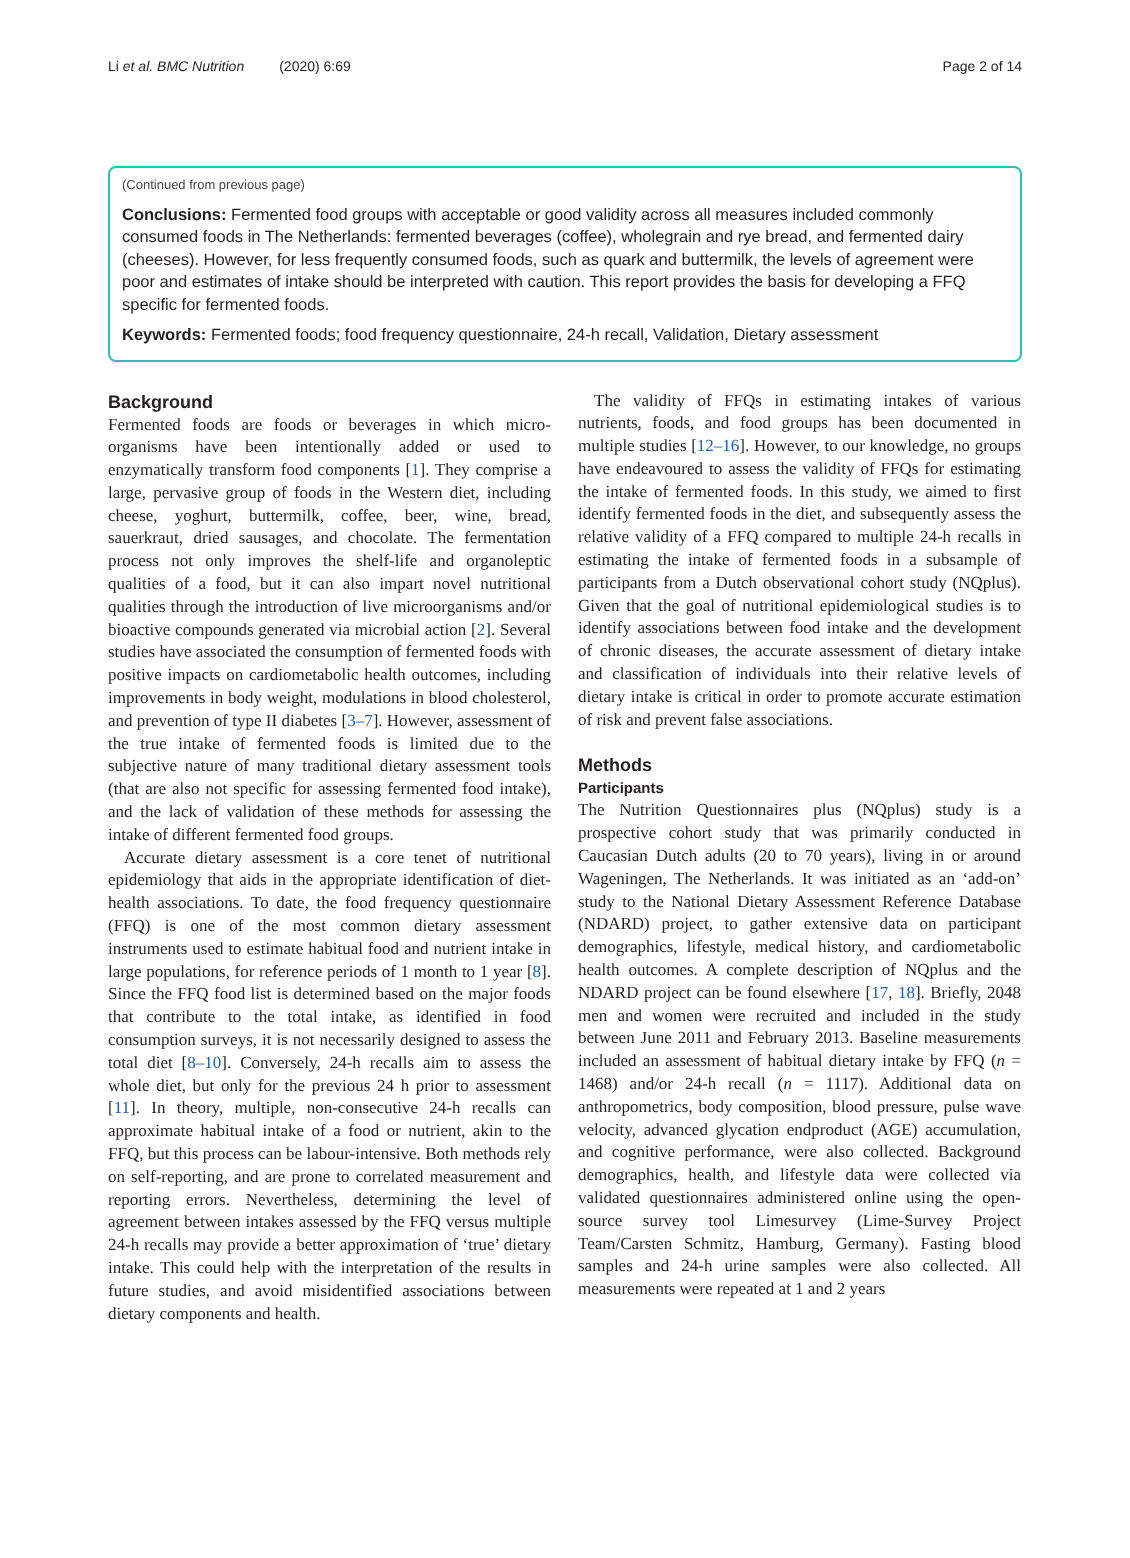Li et al. BMC Nutrition (2020) 6:69 Page 2 of 14
(Continued from previous page)
Conclusions: Fermented food groups with acceptable or good validity across all measures included commonly consumed foods in The Netherlands: fermented beverages (coffee), wholegrain and rye bread, and fermented dairy (cheeses). However, for less frequently consumed foods, such as quark and buttermilk, the levels of agreement were poor and estimates of intake should be interpreted with caution. This report provides the basis for developing a FFQ specific for fermented foods.
Keywords: Fermented foods; food frequency questionnaire, 24-h recall, Validation, Dietary assessment
Background
Fermented foods are foods or beverages in which micro-organisms have been intentionally added or used to enzymatically transform food components [1]. They comprise a large, pervasive group of foods in the Western diet, including cheese, yoghurt, buttermilk, coffee, beer, wine, bread, sauerkraut, dried sausages, and chocolate. The fermentation process not only improves the shelf-life and organoleptic qualities of a food, but it can also impart novel nutritional qualities through the introduction of live microorganisms and/or bioactive compounds generated via microbial action [2]. Several studies have associated the consumption of fermented foods with positive impacts on cardiometabolic health outcomes, including improvements in body weight, modulations in blood cholesterol, and prevention of type II diabetes [3–7]. However, assessment of the true intake of fermented foods is limited due to the subjective nature of many traditional dietary assessment tools (that are also not specific for assessing fermented food intake), and the lack of validation of these methods for assessing the intake of different fermented food groups.
Accurate dietary assessment is a core tenet of nutritional epidemiology that aids in the appropriate identification of diet-health associations. To date, the food frequency questionnaire (FFQ) is one of the most common dietary assessment instruments used to estimate habitual food and nutrient intake in large populations, for reference periods of 1 month to 1 year [8]. Since the FFQ food list is determined based on the major foods that contribute to the total intake, as identified in food consumption surveys, it is not necessarily designed to assess the total diet [8–10]. Conversely, 24-h recalls aim to assess the whole diet, but only for the previous 24 h prior to assessment [11]. In theory, multiple, non-consecutive 24-h recalls can approximate habitual intake of a food or nutrient, akin to the FFQ, but this process can be labour-intensive. Both methods rely on self-reporting, and are prone to correlated measurement and reporting errors. Nevertheless, determining the level of agreement between intakes assessed by the FFQ versus multiple 24-h recalls may provide a better approximation of ‘true’ dietary intake. This could help with the interpretation of the results in future studies, and avoid misidentified associations between dietary components and health.
The validity of FFQs in estimating intakes of various nutrients, foods, and food groups has been documented in multiple studies [12–16]. However, to our knowledge, no groups have endeavoured to assess the validity of FFQs for estimating the intake of fermented foods. In this study, we aimed to first identify fermented foods in the diet, and subsequently assess the relative validity of a FFQ compared to multiple 24-h recalls in estimating the intake of fermented foods in a subsample of participants from a Dutch observational cohort study (NQplus). Given that the goal of nutritional epidemiological studies is to identify associations between food intake and the development of chronic diseases, the accurate assessment of dietary intake and classification of individuals into their relative levels of dietary intake is critical in order to promote accurate estimation of risk and prevent false associations.
Methods
Participants
The Nutrition Questionnaires plus (NQplus) study is a prospective cohort study that was primarily conducted in Caucasian Dutch adults (20 to 70 years), living in or around Wageningen, The Netherlands. It was initiated as an ‘add-on’ study to the National Dietary Assessment Reference Database (NDARD) project, to gather extensive data on participant demographics, lifestyle, medical history, and cardiometabolic health outcomes. A complete description of NQplus and the NDARD project can be found elsewhere [17, 18]. Briefly, 2048 men and women were recruited and included in the study between June 2011 and February 2013. Baseline measurements included an assessment of habitual dietary intake by FFQ (n = 1468) and/or 24-h recall (n = 1117). Additional data on anthropometrics, body composition, blood pressure, pulse wave velocity, advanced glycation endproduct (AGE) accumulation, and cognitive performance, were also collected. Background demographics, health, and lifestyle data were collected via validated questionnaires administered online using the open-source survey tool Limesurvey (Lime-Survey Project Team/Carsten Schmitz, Hamburg, Germany). Fasting blood samples and 24-h urine samples were also collected. All measurements were repeated at 1 and 2 years